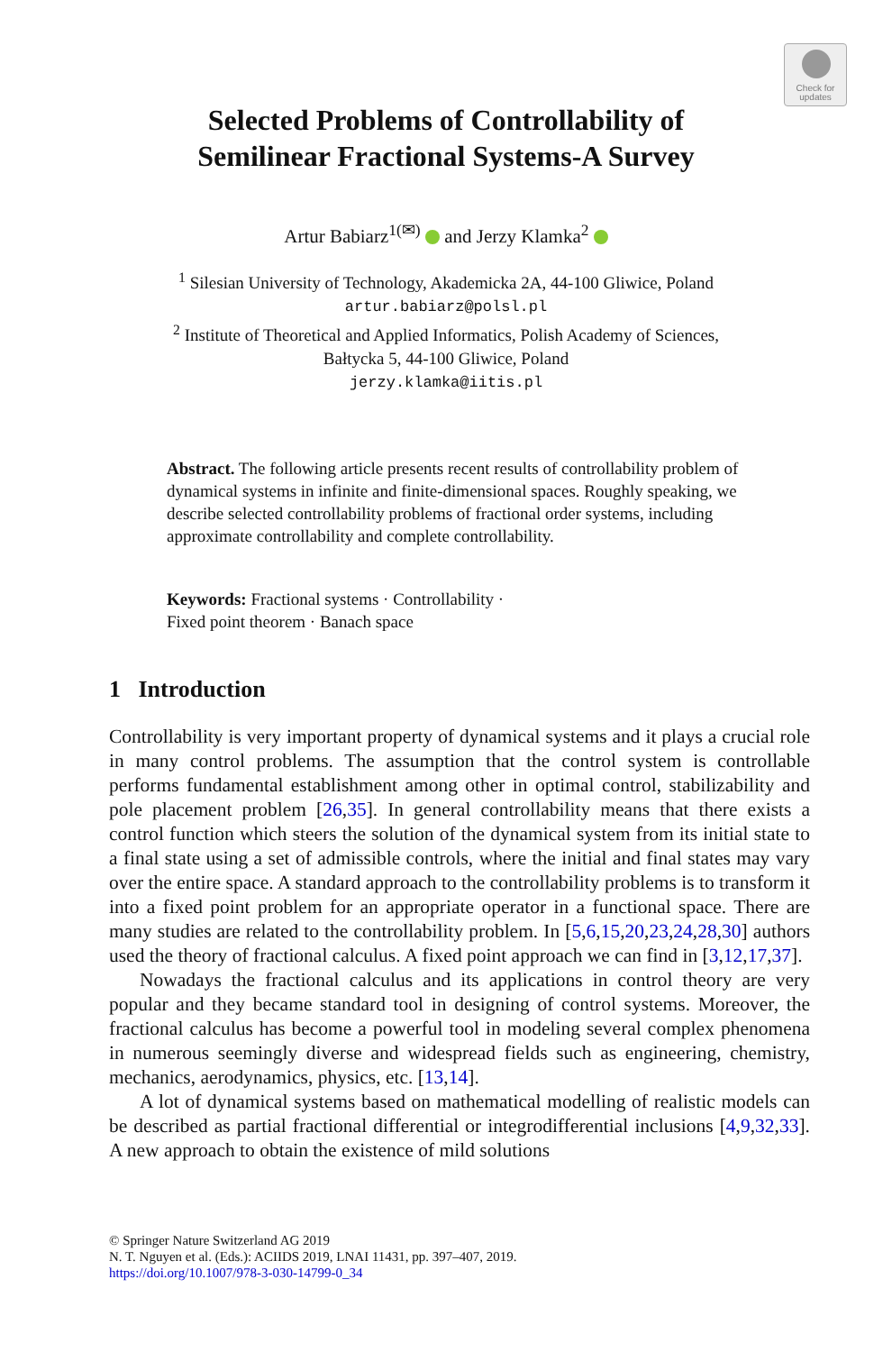Check for
updates
Selected Problems of Controllability of
Semilinear Fractional Systems-A Survey
Artur Babiarz<sup>1(✉)</sup> and Jerzy Klamka<sup>2</sup>
<sup>1</sup> Silesian University of Technology, Akademicka 2A, 44-100 Gliwice, Poland
artur.babiarz@polsl.pl
<sup>2</sup> Institute of Theoretical and Applied Informatics, Polish Academy of Sciences,
Bałtycka 5, 44-100 Gliwice, Poland
jerzy.klamka@iitis.pl
Abstract. The following article presents recent results of controllability problem of dynamical systems in infinite and finite-dimensional spaces. Roughly speaking, we describe selected controllability problems of fractional order systems, including approximate controllability and complete controllability.
Keywords: Fractional systems · Controllability ·
Fixed point theorem · Banach space
1 Introduction
Controllability is very important property of dynamical systems and it plays a crucial role in many control problems. The assumption that the control system is controllable performs fundamental establishment among other in optimal control, stabilizability and pole placement problem [26,35]. In general controllability means that there exists a control function which steers the solution of the dynamical system from its initial state to a final state using a set of admissible controls, where the initial and final states may vary over the entire space. A standard approach to the controllability problems is to transform it into a fixed point problem for an appropriate operator in a functional space. There are many studies are related to the controllability problem. In [5,6,15,20,23,24,28,30] authors used the theory of fractional calculus. A fixed point approach we can find in [3,12,17,37].
Nowadays the fractional calculus and its applications in control theory are very popular and they became standard tool in designing of control systems. Moreover, the fractional calculus has become a powerful tool in modeling several complex phenomena in numerous seemingly diverse and widespread fields such as engineering, chemistry, mechanics, aerodynamics, physics, etc. [13,14].
A lot of dynamical systems based on mathematical modelling of realistic models can be described as partial fractional differential or integrodifferential inclusions [4,9,32,33]. A new approach to obtain the existence of mild solutions
© Springer Nature Switzerland AG 2019
N. T. Nguyen et al. (Eds.): ACIIDS 2019, LNAI 11431, pp. 397–407, 2019.
https://doi.org/10.1007/978-3-030-14799-0_34